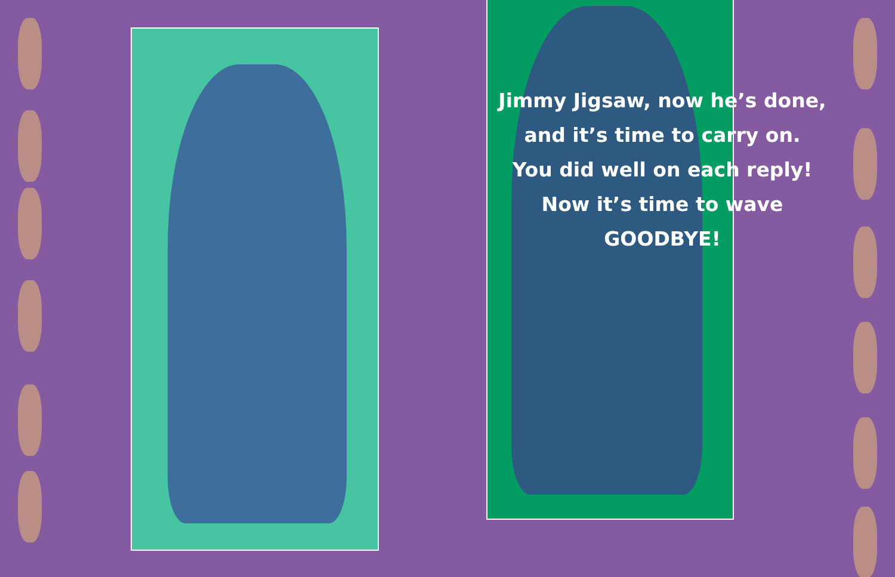Jimmy Jigsaw, now he’s done,
and it’s time to carry on.
You did well on each reply!
Now it’s time to wave GOODBYE!